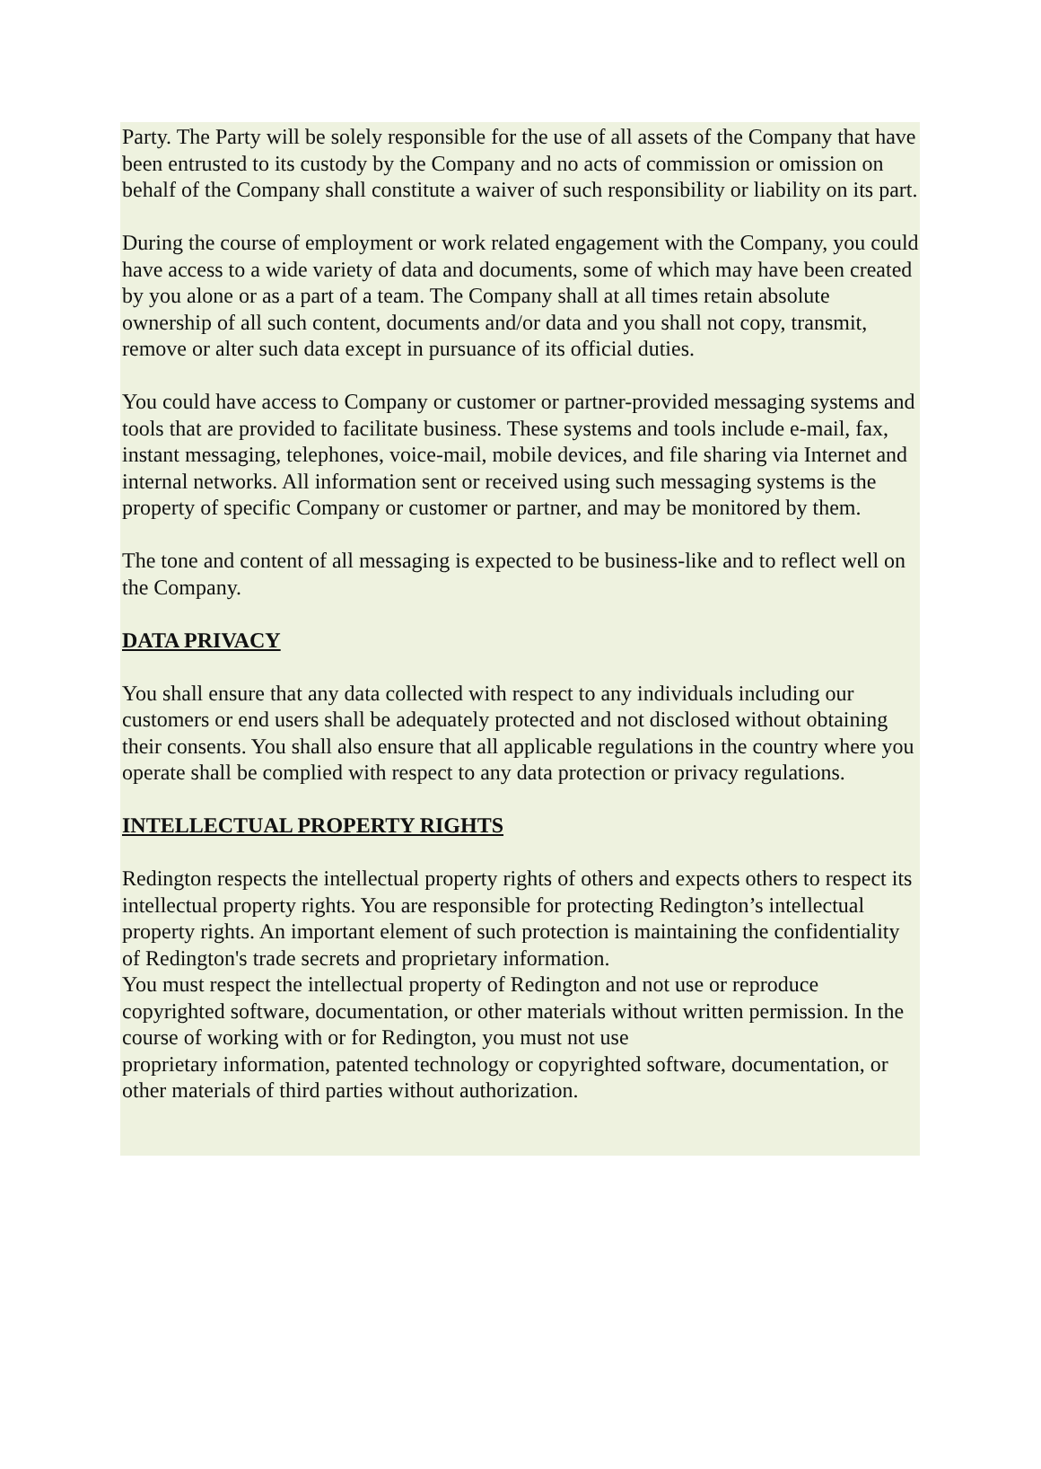Party. The Party will be solely responsible for the use of all assets of the Company that have been entrusted to its custody by the Company and no acts of commission or omission on behalf of the Company shall constitute a waiver of such responsibility or liability on its part.
During the course of employment or work related engagement with the Company, you could have access to a wide variety of data and documents, some of which may have been created by you alone or as a part of a team. The Company shall at all times retain absolute ownership of all such content, documents and/or data and you shall not copy, transmit, remove or alter such data except in pursuance of its official duties.
You could have access to Company or customer or partner-provided messaging systems and tools that are provided to facilitate business. These systems and tools include e-mail, fax, instant messaging, telephones, voice-mail, mobile devices, and file sharing via Internet and internal networks. All information sent or received using such messaging systems is the property of specific Company or customer or partner, and may be monitored by them.
The tone and content of all messaging is expected to be business-like and to reflect well on the Company.
DATA PRIVACY
You shall ensure that any data collected with respect to any individuals including our customers or end users shall be adequately protected and not disclosed without obtaining their consents. You shall also ensure that all applicable regulations in the country where you operate shall be complied with respect to any data protection or privacy regulations.
INTELLECTUAL PROPERTY RIGHTS
Redington respects the intellectual property rights of others and expects others to respect its intellectual property rights. You are responsible for protecting Redington’s intellectual property rights. An important element of such protection is maintaining the confidentiality of Redington's trade secrets and proprietary information.
You must respect the intellectual property of Redington and not use or reproduce copyrighted software, documentation, or other materials without written permission. In the course of working with or for Redington, you must not use
proprietary information, patented technology or copyrighted software, documentation, or other materials of third parties without authorization.